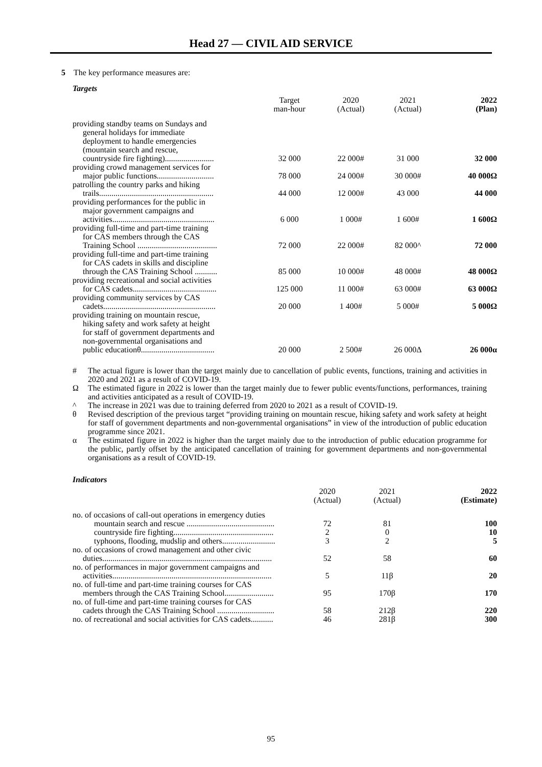Head 27 — CIVIL AID SERVICE
5 The key performance measures are:
Targets
| | Target man-hour | 2020 (Actual) | 2021 (Actual) | 2022 (Plan) |
| --- | --- | --- | --- | --- |
| providing standby teams on Sundays and general holidays for immediate deployment to handle emergencies (mountain search and rescue, countryside fire fighting)........................ | 32 000 | 22 000# | 31 000 | 32 000 |
| providing crowd management services for major public functions............................ | 78 000 | 24 000# | 30 000# | 40 000Ω |
| patrolling the country parks and hiking trails........................................................ | 44 000 | 12 000# | 43 000 | 44 000 |
| providing performances for the public in major government campaigns and activities.................................................. | 6 000 | 1 000# | 1 600# | 1 600Ω |
| providing full-time and part-time training for CAS members through the CAS Training School ....................................... | 72 000 | 22 000# | 82 000^ | 72 000 |
| providing full-time and part-time training for CAS cadets in skills and discipline through the CAS Training School ........... | 85 000 | 10 000# | 48 000# | 48 000Ω |
| providing recreational and social activities for CAS cadets......................................... | 125 000 | 11 000# | 63 000# | 63 000Ω |
| providing community services by CAS cadets....................................................... | 20 000 | 1 400# | 5 000# | 5 000Ω |
| providing training on mountain rescue, hiking safety and work safety at height for staff of government departments and non-governmental organisations and public educationθ.................................... | 20 000 | 2 500# | 26 000Δ | 26 000α |
| # | The actual figure is lower than the target mainly due to cancellation of public events, functions, training and activities in 2020 and 2021 as a result of COVID-19. |
| Ω | The estimated figure in 2022 is lower than the target mainly due to fewer public events/functions, performances, training and activities anticipated as a result of COVID-19. |
| ^ | The increase in 2021 was due to training deferred from 2020 to 2021 as a result of COVID-19. |
| θ | Revised description of the previous target “providing training on mountain rescue, hiking safety and work safety at height for staff of government departments and non-governmental organisations” in view of the introduction of public education programme since 2021. |
| α | The estimated figure in 2022 is higher than the target mainly due to the introduction of public education programme for the public, partly offset by the anticipated cancellation of training for government departments and non-governmental organisations as a result of COVID-19. |
Indicators
| | 2020 (Actual) | 2021 (Actual) | 2022 (Estimate) |
| --- | --- | --- | --- |
| no. of occasions of call-out operations in emergency duties | | | |
| mountain search and rescue ........................................... | 72 | 81 | 100 |
| countryside fire fighting................................................. | 2 | 0 | 10 |
| typhoons, flooding, mudslip and others.......................... | 3 | 2 | 5 |
| no. of occasions of crowd management and other civic duties................................................................................... | 52 | 58 | 60 |
| no. of performances in major government campaigns and activities.............................................................................. | 5 | 11β | 20 |
| no. of full-time and part-time training courses for CAS members through the CAS Training School........................ | 95 | 170β | 170 |
| no. of full-time and part-time training courses for CAS cadets through the CAS Training School ............................ | 58 | 212β | 220 |
| no. of recreational and social activities for CAS cadets........... | 46 | 281β | 300 |
95